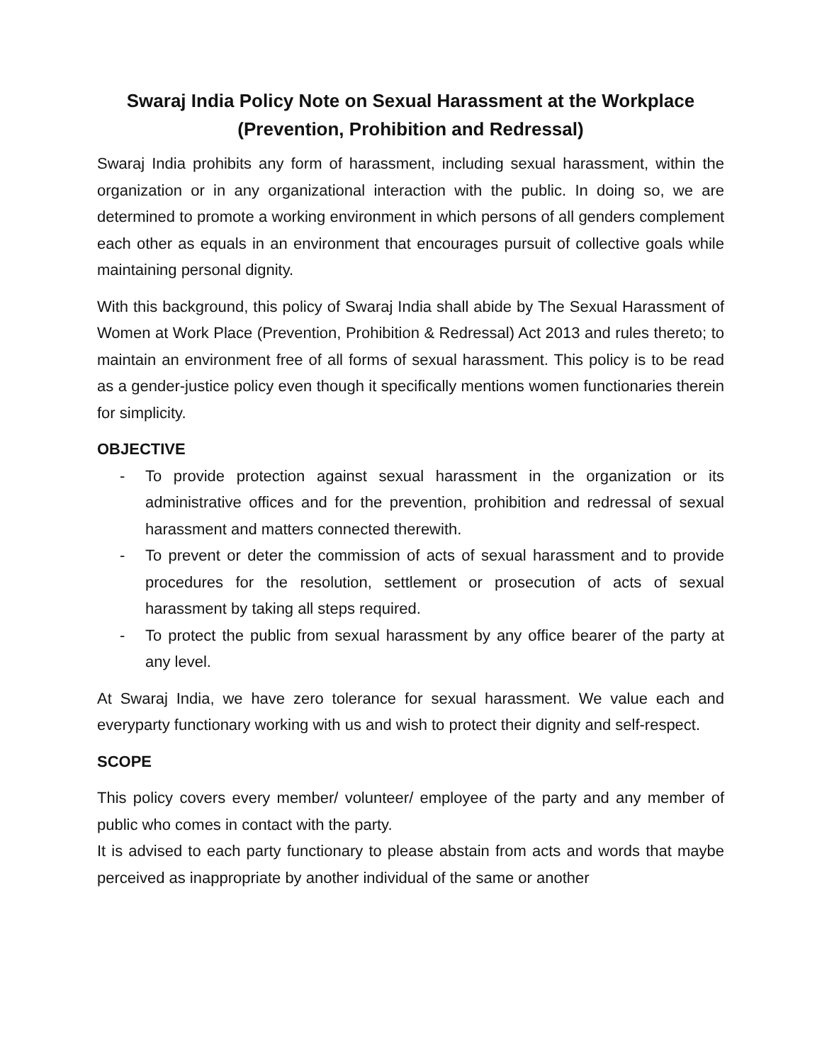Swaraj India Policy Note on Sexual Harassment at the Workplace
(Prevention, Prohibition and Redressal)
Swaraj India prohibits any form of harassment, including sexual harassment, within the organization or in any organizational interaction with the public. In doing so, we are determined to promote a working environment in which persons of all genders complement each other as equals in an environment that encourages pursuit of collective goals while maintaining personal dignity.
With this background, this policy of Swaraj India shall abide by The Sexual Harassment of Women at Work Place (Prevention, Prohibition & Redressal) Act 2013 and rules thereto; to maintain an environment free of all forms of sexual harassment. This policy is to be read as a gender-justice policy even though it specifically mentions women functionaries therein for simplicity.
OBJECTIVE
- To provide protection against sexual harassment in the organization or its administrative offices and for the prevention, prohibition and redressal of sexual harassment and matters connected therewith.
- To prevent or deter the commission of acts of sexual harassment and to provide procedures for the resolution, settlement or prosecution of acts of sexual harassment by taking all steps required.
- To protect the public from sexual harassment by any office bearer of the party at any level.
At Swaraj India, we have zero tolerance for sexual harassment. We value each and everyparty functionary working with us and wish to protect their dignity and self-respect.
SCOPE
This policy covers every member/ volunteer/ employee of the party and any member of public who comes in contact with the party.
It is advised to each party functionary to please abstain from acts and words that maybe perceived as inappropriate by another individual of the same or another